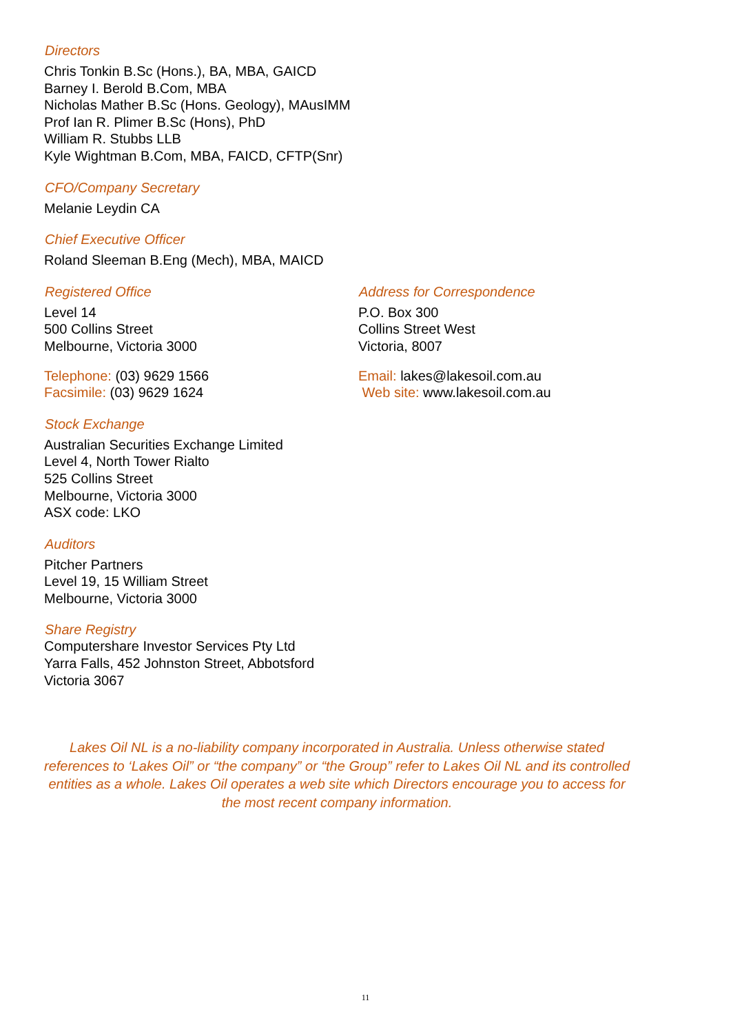Directors
Chris Tonkin B.Sc (Hons.), BA, MBA, GAICD
Barney I. Berold B.Com, MBA
Nicholas Mather B.Sc (Hons. Geology), MAusIMM
Prof Ian R. Plimer B.Sc (Hons), PhD
William R. Stubbs LLB
Kyle Wightman B.Com, MBA, FAICD, CFTP(Snr)
CFO/Company Secretary
Melanie Leydin CA
Chief Executive Officer
Roland Sleeman B.Eng (Mech), MBA, MAICD
Registered Office
Level 14
500 Collins Street
Melbourne, Victoria 3000
Telephone: (03) 9629 1566
Facsimile: (03) 9629 1624
Address for Correspondence
P.O. Box 300
Collins Street West
Victoria, 8007
Email: lakes@lakesoil.com.au
Web site: www.lakesoil.com.au
Stock Exchange
Australian Securities Exchange Limited
Level 4, North Tower Rialto
525 Collins Street
Melbourne, Victoria 3000
ASX code: LKO
Auditors
Pitcher Partners
Level 19, 15 William Street
Melbourne, Victoria 3000
Share Registry
Computershare Investor Services Pty Ltd
Yarra Falls, 452 Johnston Street, Abbotsford
Victoria 3067
Lakes Oil NL is a no-liability company incorporated in Australia. Unless otherwise stated references to ‘Lakes Oil” or “the company” or “the Group” refer to Lakes Oil NL and its controlled entities as a whole. Lakes Oil operates a web site which Directors encourage you to access for the most recent company information.
11